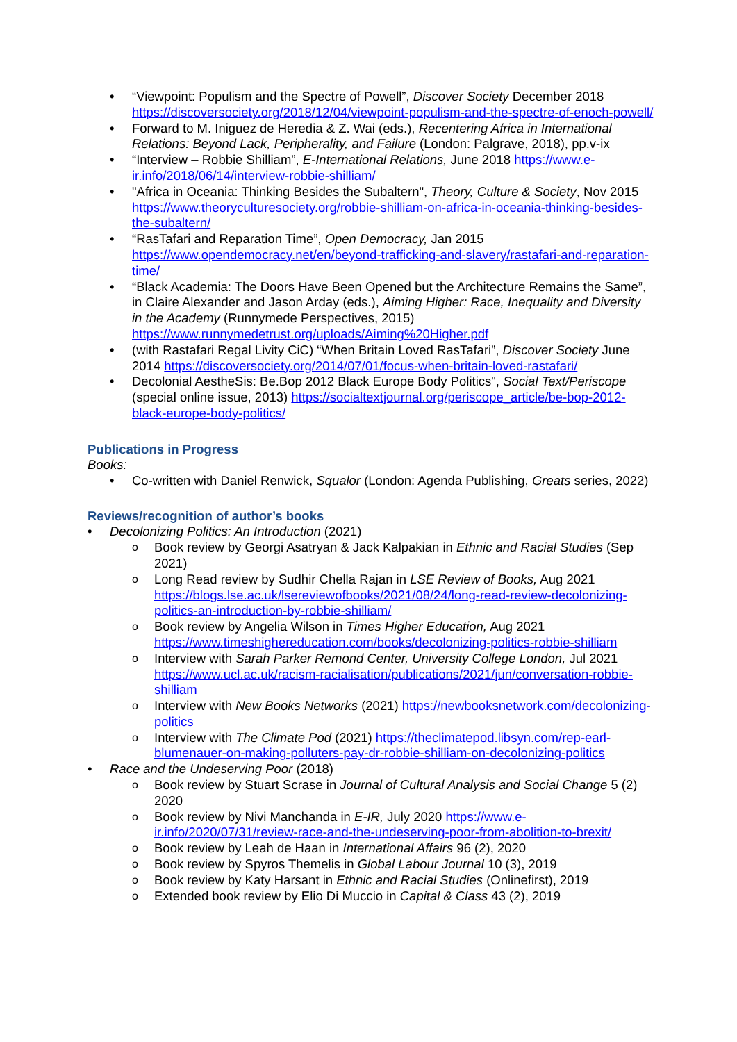“Viewpoint: Populism and the Spectre of Powell”, Discover Society December 2018 https://discoversociety.org/2018/12/04/viewpoint-populism-and-the-spectre-of-enoch-powell/
Forward to M. Iniguez de Heredia & Z. Wai (eds.), Recentering Africa in International Relations: Beyond Lack, Peripherality, and Failure (London: Palgrave, 2018), pp.v-ix
“Interview – Robbie Shilliam”, E-International Relations, June 2018 https://www.e-ir.info/2018/06/14/interview-robbie-shilliam/
"Africa in Oceania: Thinking Besides the Subaltern", Theory, Culture & Society, Nov 2015 https://www.theoryculturesociety.org/robbie-shilliam-on-africa-in-oceania-thinking-besides-the-subaltern/
“RasTafari and Reparation Time”, Open Democracy, Jan 2015 https://www.opendemocracy.net/en/beyond-trafficking-and-slavery/rastafari-and-reparation-time/
“Black Academia: The Doors Have Been Opened but the Architecture Remains the Same”, in Claire Alexander and Jason Arday (eds.), Aiming Higher: Race, Inequality and Diversity in the Academy (Runnymede Perspectives, 2015) https://www.runnymedetrust.org/uploads/Aiming%20Higher.pdf
(with Rastafari Regal Livity CiC) “When Britain Loved RasTafari”, Discover Society June 2014 https://discoversociety.org/2014/07/01/focus-when-britain-loved-rastafari/
Decolonial AestheSis: Be.Bop 2012 Black Europe Body Politics", Social Text/Periscope (special online issue, 2013) https://socialtextjournal.org/periscope_article/be-bop-2012-black-europe-body-politics/
Publications in Progress
Books:
Co-written with Daniel Renwick, Squalor (London: Agenda Publishing, Greats series, 2022)
Reviews/recognition of author’s books
Decolonizing Politics: An Introduction (2021)
Book review by Georgi Asatryan & Jack Kalpakian in Ethnic and Racial Studies (Sep 2021)
Long Read review by Sudhir Chella Rajan in LSE Review of Books, Aug 2021 https://blogs.lse.ac.uk/lsereviewofbooks/2021/08/24/long-read-review-decolonizing-politics-an-introduction-by-robbie-shilliam/
Book review by Angelia Wilson in Times Higher Education, Aug 2021 https://www.timeshighereducation.com/books/decolonizing-politics-robbie-shilliam
Interview with Sarah Parker Remond Center, University College London, Jul 2021 https://www.ucl.ac.uk/racism-racialisation/publications/2021/jun/conversation-robbie-shilliam
Interview with New Books Networks (2021) https://newbooksnetwork.com/decolonizing-politics
Interview with The Climate Pod (2021) https://theclimatepod.libsyn.com/rep-earl-blumenauer-on-making-polluters-pay-dr-robbie-shilliam-on-decolonizing-politics
Race and the Undeserving Poor (2018)
Book review by Stuart Scrase in Journal of Cultural Analysis and Social Change 5 (2) 2020
Book review by Nivi Manchanda in E-IR, July 2020 https://www.e-ir.info/2020/07/31/review-race-and-the-undeserving-poor-from-abolition-to-brexit/
Book review by Leah de Haan in International Affairs 96 (2), 2020
Book review by Spyros Themelis in Global Labour Journal 10 (3), 2019
Book review by Katy Harsant in Ethnic and Racial Studies (Onlinefirst), 2019
Extended book review by Elio Di Muccio in Capital & Class 43 (2), 2019